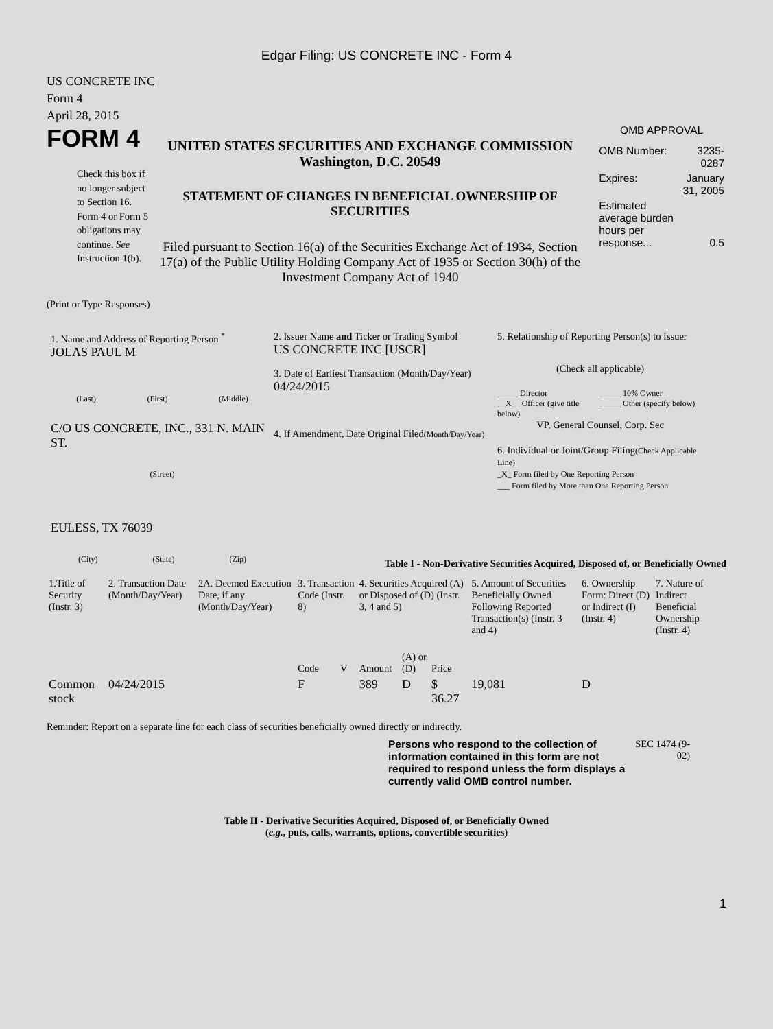Edgar Filing: US CONCRETE INC - Form 4
US CONCRETE INC
Form 4
April 28, 2015
FORM 4
Check this box if no longer subject to Section 16. Form 4 or Form 5 obligations may continue. See Instruction 1(b).
UNITED STATES SECURITIES AND EXCHANGE COMMISSION
Washington, D.C. 20549
STATEMENT OF CHANGES IN BENEFICIAL OWNERSHIP OF SECURITIES
Filed pursuant to Section 16(a) of the Securities Exchange Act of 1934, Section 17(a) of the Public Utility Holding Company Act of 1935 or Section 30(h) of the Investment Company Act of 1940
OMB APPROVAL
| OMB Number: | 3235-0287 |
| Expires: | January 31, 2005 |
| Estimated average burden hours per response... | 0.5 |
(Print or Type Responses)
1. Name and Address of Reporting Person <sup>*</sup>
JOLAS PAUL M
(Last) (First) (Middle)
C/O US CONCRETE, INC., 331 N. MAIN ST.
(Street)
EULESS, TX 76039
(City) (State) (Zip)
2. Issuer Name and Ticker or Trading Symbol
US CONCRETE INC [USCR]
3. Date of Earliest Transaction (Month/Day/Year)
04/24/2015
4. If Amendment, Date Original Filed(Month/Day/Year)
5. Relationship of Reporting Person(s) to Issuer
(Check all applicable)
_____ Director
_____ 10% Owner
__X__ Officer (give title below)
_____ Other (specify below)
VP, General Counsel, Corp. Sec
6. Individual or Joint/Group Filing(Check Applicable Line)
_X_ Form filed by One Reporting Person
___ Form filed by More than One Reporting Person
Table I - Non-Derivative Securities Acquired, Disposed of, or Beneficially Owned
| 1.Title of Security (Instr. 3) | 2. Transaction Date (Month/Day/Year) | 2A. Deemed Execution Date, if any (Month/Day/Year) | 3. Transaction Code (Instr. 8) | | 4. Securities Acquired (A) or Disposed of (D) (Instr. 3, 4 and 5) | | | 5. Amount of Securities Beneficially Owned Following Reported Transaction(s) (Instr. 3 and 4) | 6. Ownership Form: Direct (D) or Indirect (I) (Instr. 4) | 7. Nature of Indirect Beneficial Ownership (Instr. 4) |
| --- | --- | --- | --- | --- | --- | --- | --- | --- | --- | --- |
| | | | Code | V | Amount | (A) or (D) | Price | | | |
| Common stock | 04/24/2015 | | F | | 389 | D | $ 36.27 | 19,081 | D | |
Reminder: Report on a separate line for each class of securities beneficially owned directly or indirectly.
Persons who respond to the collection of information contained in this form are not required to respond unless the form displays a currently valid OMB control number.
SEC 1474 (9-02)
Table II - Derivative Securities Acquired, Disposed of, or Beneficially Owned
(e.g., puts, calls, warrants, options, convertible securities)
1